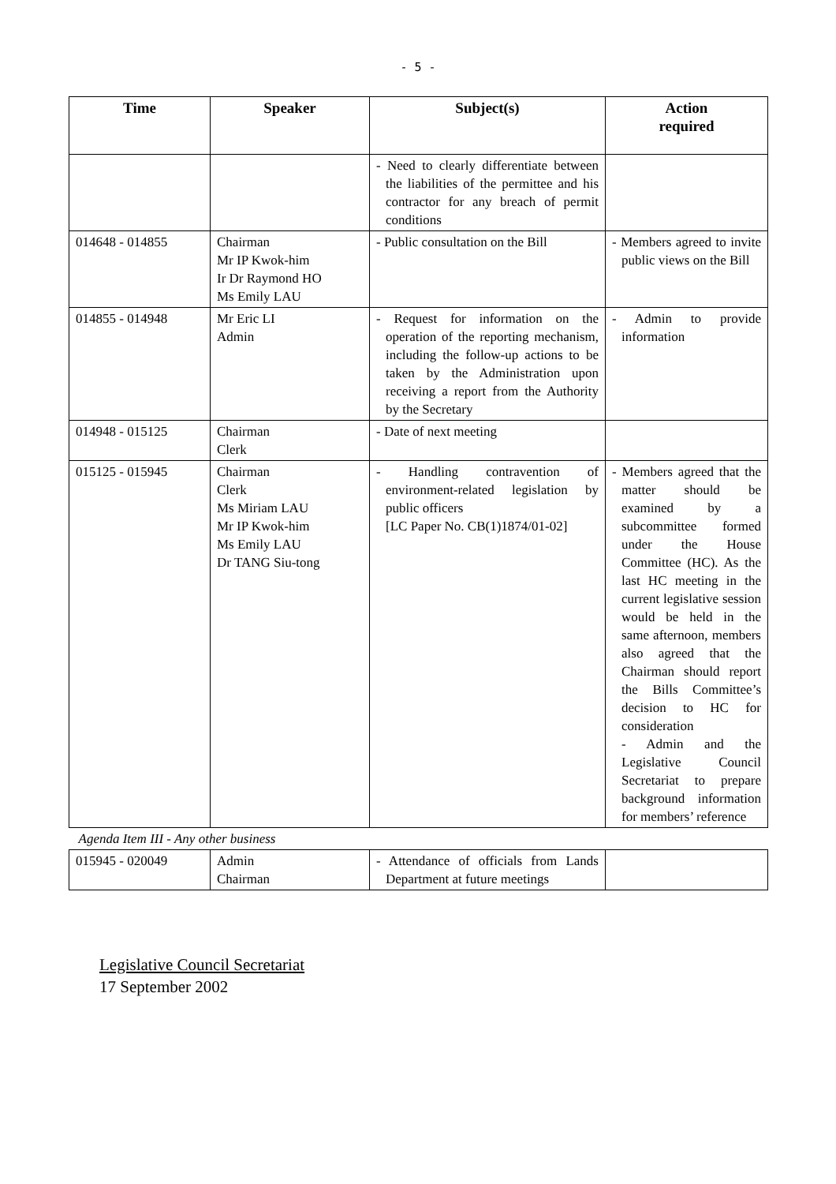- 5 -
| Time | Speaker | Subject(s) | Action required |
| --- | --- | --- | --- |
| | | - Need to clearly differentiate between the liabilities of the permittee and his contractor for any breach of permit conditions | |
| 014648 - 014855 | Chairman Mr IP Kwok-him Ir Dr Raymond HO Ms Emily LAU | - Public consultation on the Bill | - Members agreed to invite public views on the Bill |
| 014855 - 014948 | Mr Eric LI Admin | - Request for information on the operation of the reporting mechanism, including the follow-up actions to be taken by the Administration upon receiving a report from the Authority by the Secretary | - Admin to provide information |
| 014948 - 015125 | Chairman Clerk | - Date of next meeting | |
| 015125 - 015945 | Chairman Clerk Ms Miriam LAU Mr IP Kwok-him Ms Emily LAU Dr TANG Siu-tong | - Handling contravention of environment-related legislation by public officers [LC Paper No. CB(1)1874/01-02] | - Members agreed that the matter should be examined by a subcommittee formed under the House Committee (HC). As the last HC meeting in the current legislative session would be held in the same afternoon, members also agreed that the Chairman should report the Bills Committee’s decision to HC for consideration - Admin and the Legislative Council Secretariat to prepare background information for members’ reference |
| Agenda Item III - Any other business | | | |
| 015945 - 020049 | Admin Chairman | - Attendance of officials from Lands Department at future meetings | |
Legislative Council Secretariat
17 September 2002